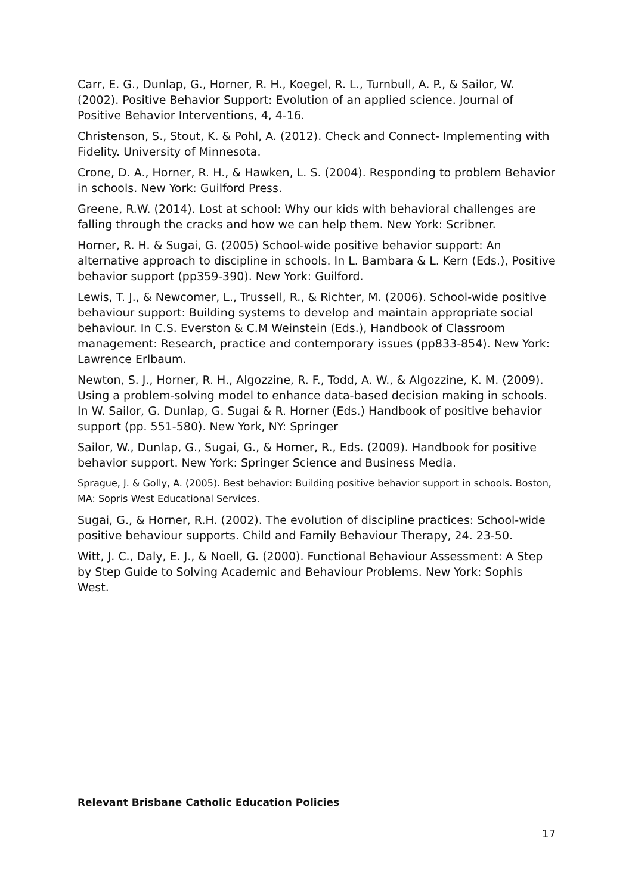Carr, E. G., Dunlap, G., Horner, R. H., Koegel, R. L., Turnbull, A. P., & Sailor, W. (2002). Positive Behavior Support: Evolution of an applied science. Journal of Positive Behavior Interventions, 4, 4-16.
Christenson, S., Stout, K. & Pohl, A. (2012). Check and Connect- Implementing with Fidelity. University of Minnesota.
Crone, D. A., Horner, R. H., & Hawken, L. S. (2004). Responding to problem Behavior in schools. New York: Guilford Press.
Greene, R.W. (2014). Lost at school: Why our kids with behavioral challenges are falling through the cracks and how we can help them. New York: Scribner.
Horner, R. H. & Sugai, G. (2005) School-wide positive behavior support: An alternative approach to discipline in schools. In L. Bambara & L. Kern (Eds.), Positive behavior support (pp359-390). New York: Guilford.
Lewis, T. J., & Newcomer, L., Trussell, R., & Richter, M. (2006). School-wide positive behaviour support: Building systems to develop and maintain appropriate social behaviour. In C.S. Everston & C.M Weinstein (Eds.), Handbook of Classroom management: Research, practice and contemporary issues (pp833-854). New York: Lawrence Erlbaum.
Newton, S. J., Horner, R. H., Algozzine, R. F., Todd, A. W., & Algozzine, K. M. (2009). Using a problem-solving model to enhance data-based decision making in schools. In W. Sailor, G. Dunlap, G. Sugai & R. Horner (Eds.) Handbook of positive behavior support (pp. 551-580). New York, NY: Springer
Sailor, W., Dunlap, G., Sugai, G., & Horner, R., Eds. (2009). Handbook for positive behavior support. New York: Springer Science and Business Media.
Sprague, J. & Golly, A. (2005). Best behavior: Building positive behavior support in schools. Boston, MA: Sopris West Educational Services.
Sugai, G., & Horner, R.H. (2002). The evolution of discipline practices: School-wide positive behaviour supports. Child and Family Behaviour Therapy, 24. 23-50.
Witt, J. C., Daly, E. J., & Noell, G. (2000). Functional Behaviour Assessment: A Step by Step Guide to Solving Academic and Behaviour Problems. New York: Sophis West.
Relevant Brisbane Catholic Education Policies
17